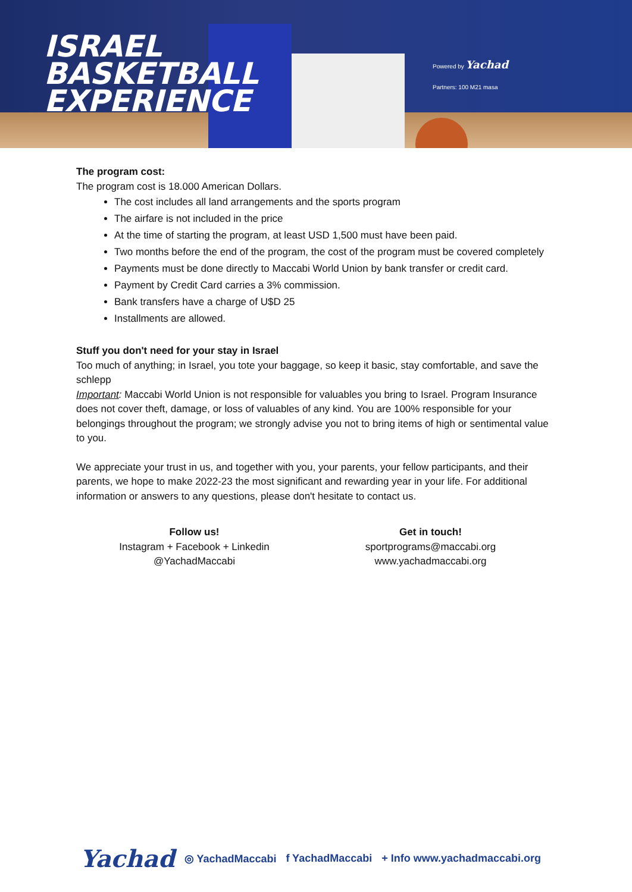ISRAEL
BASKETBALL
EXPERIENCE
Powered by Yachad
Partners: 100 M21 masa
The program cost:
The program cost is 18.000 American Dollars.
The cost includes all land arrangements and the sports program
The airfare is not included in the price
At the time of starting the program, at least USD 1,500 must have been paid.
Two months before the end of the program, the cost of the program must be covered completely
Payments must be done directly to Maccabi World Union by bank transfer or credit card.
Payment by Credit Card carries a 3% commission.
Bank transfers have a charge of U$D 25
Installments are allowed.
Stuff you don't need for your stay in Israel
Too much of anything; in Israel, you tote your baggage, so keep it basic, stay comfortable, and save the schlepp
Important: Maccabi World Union is not responsible for valuables you bring to Israel. Program Insurance does not cover theft, damage, or loss of valuables of any kind. You are 100% responsible for your belongings throughout the program; we strongly advise you not to bring items of high or sentimental value to you.
We appreciate your trust in us, and together with you, your parents, your fellow participants, and their parents, we hope to make 2022-23 the most significant and rewarding year in your life. For additional information or answers to any questions, please don't hesitate to contact us.
Follow us!
Instagram + Facebook + Linkedin
@YachadMaccabi
Get in touch!
sportprograms@maccabi.org
www.yachadmaccabi.org
Yachad ◎ YachadMaccabi f YachadMaccabi + Info www.yachadmaccabi.org